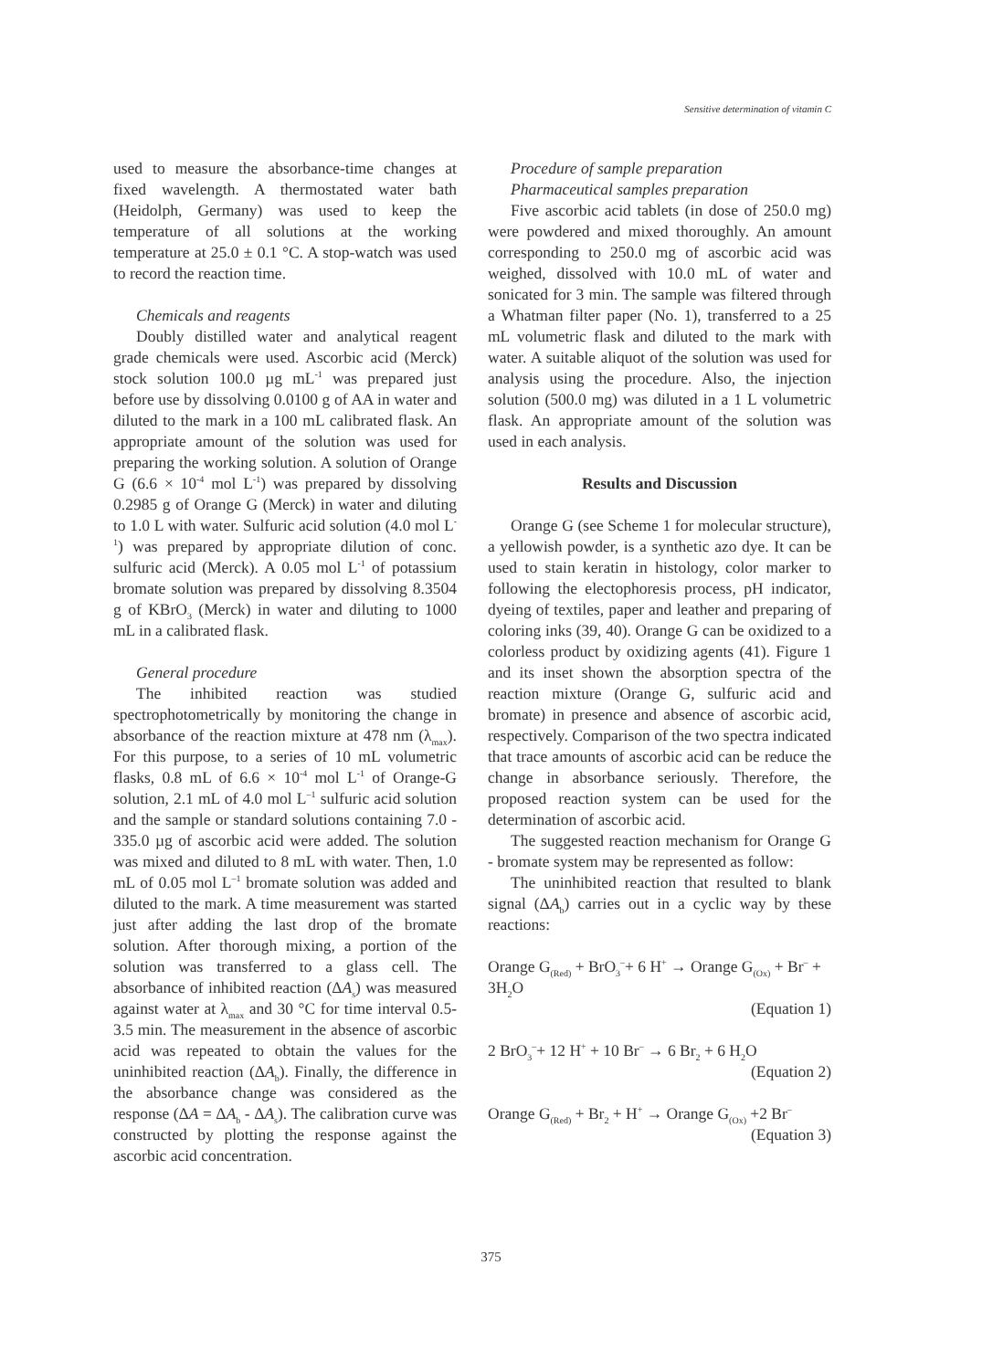Sensitive determination of vitamin C
used to measure the absorbance-time changes at fixed wavelength. A thermostated water bath (Heidolph, Germany) was used to keep the temperature of all solutions at the working temperature at 25.0 ± 0.1 °C. A stop-watch was used to record the reaction time.
Chemicals and reagents
Doubly distilled water and analytical reagent grade chemicals were used. Ascorbic acid (Merck) stock solution 100.0 µg mL<sup>-1</sup> was prepared just before use by dissolving 0.0100 g of AA in water and diluted to the mark in a 100 mL calibrated flask. An appropriate amount of the solution was used for preparing the working solution. A solution of Orange G (6.6 × 10<sup>-4</sup> mol L<sup>-1</sup>) was prepared by dissolving 0.2985 g of Orange G (Merck) in water and diluting to 1.0 L with water. Sulfuric acid solution (4.0 mol L<sup>-1</sup>) was prepared by appropriate dilution of conc. sulfuric acid (Merck). A 0.05 mol L<sup>-1</sup> of potassium bromate solution was prepared by dissolving 8.3504 g of KBrO<sub>3</sub> (Merck) in water and diluting to 1000 mL in a calibrated flask.
General procedure
The inhibited reaction was studied spectrophotometrically by monitoring the change in absorbance of the reaction mixture at 478 nm (λ<sub>max</sub>). For this purpose, to a series of 10 mL volumetric flasks, 0.8 mL of 6.6 × 10<sup>-4</sup> mol L<sup>-1</sup> of Orange-G solution, 2.1 mL of 4.0 mol L<sup>–1</sup> sulfuric acid solution and the sample or standard solutions containing 7.0 - 335.0 µg of ascorbic acid were added. The solution was mixed and diluted to 8 mL with water. Then, 1.0 mL of 0.05 mol L<sup>–1</sup> bromate solution was added and diluted to the mark. A time measurement was started just after adding the last drop of the bromate solution. After thorough mixing, a portion of the solution was transferred to a glass cell. The absorbance of inhibited reaction (ΔA<sub>s</sub>) was measured against water at λ<sub>max</sub> and 30 °C for time interval 0.5-3.5 min. The measurement in the absence of ascorbic acid was repeated to obtain the values for the uninhibited reaction (ΔA<sub>b</sub>). Finally, the difference in the absorbance change was considered as the response (ΔA = ΔA<sub>b</sub> - ΔA<sub>s</sub>). The calibration curve was constructed by plotting the response against the ascorbic acid concentration.
Procedure of sample preparation
Pharmaceutical samples preparation
Five ascorbic acid tablets (in dose of 250.0 mg) were powdered and mixed thoroughly. An amount corresponding to 250.0 mg of ascorbic acid was weighed, dissolved with 10.0 mL of water and sonicated for 3 min. The sample was filtered through a Whatman filter paper (No. 1), transferred to a 25 mL volumetric flask and diluted to the mark with water. A suitable aliquot of the solution was used for analysis using the procedure. Also, the injection solution (500.0 mg) was diluted in a 1 L volumetric flask. An appropriate amount of the solution was used in each analysis.
Results and Discussion
Orange G (see Scheme 1 for molecular structure), a yellowish powder, is a synthetic azo dye. It can be used to stain keratin in histology, color marker to following the electophoresis process, pH indicator, dyeing of textiles, paper and leather and preparing of coloring inks (39, 40). Orange G can be oxidized to a colorless product by oxidizing agents (41). Figure 1 and its inset shown the absorption spectra of the reaction mixture (Orange G, sulfuric acid and bromate) in presence and absence of ascorbic acid, respectively. Comparison of the two spectra indicated that trace amounts of ascorbic acid can be reduce the change in absorbance seriously. Therefore, the proposed reaction system can be used for the determination of ascorbic acid.
The suggested reaction mechanism for Orange G - bromate system may be represented as follow:
The uninhibited reaction that resulted to blank signal (ΔA<sub>b</sub>) carries out in a cyclic way by these reactions:
Orange G<sub>(Red)</sub> + BrO<sub>3</sub><sup>–</sup>+ 6 H<sup>+</sup> → Orange G<sub>(Ox)</sub> + Br<sup>–</sup> + 3H<sub>2</sub>O
(Equation 1)
2 BrO<sub>3</sub><sup>–</sup>+ 12 H<sup>+</sup> + 10 Br<sup>–</sup> → 6 Br<sub>2</sub> + 6 H<sub>2</sub>O
(Equation 2)
Orange G<sub>(Red)</sub> + Br<sub>2</sub> + H<sup>+</sup> → Orange G<sub>(Ox)</sub> +2 Br<sup>–</sup>
(Equation 3)
375